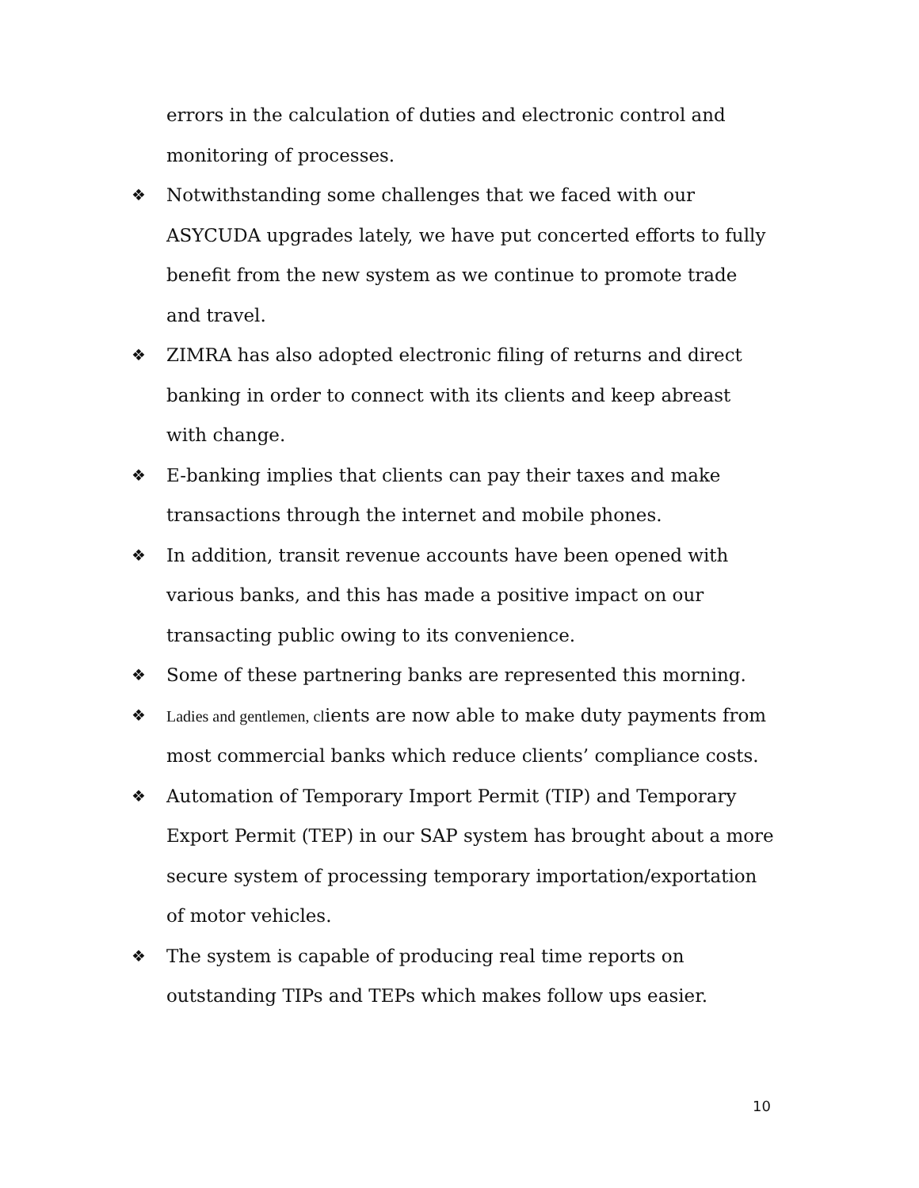errors in the calculation of duties and electronic control and monitoring of processes.
❖ Notwithstanding some challenges that we faced with our ASYCUDA upgrades lately, we have put concerted efforts to fully benefit from the new system as we continue to promote trade and travel.
❖ ZIMRA has also adopted electronic filing of returns and direct banking in order to connect with its clients and keep abreast with change.
❖ E-banking implies that clients can pay their taxes and make transactions through the internet and mobile phones.
❖ In addition, transit revenue accounts have been opened with various banks, and this has made a positive impact on our transacting public owing to its convenience.
❖ Some of these partnering banks are represented this morning.
❖ Ladies and gentlemen, clients are now able to make duty payments from most commercial banks which reduce clients’ compliance costs.
❖ Automation of Temporary Import Permit (TIP) and Temporary Export Permit (TEP) in our SAP system has brought about a more secure system of processing temporary importation/exportation of motor vehicles.
❖ The system is capable of producing real time reports on outstanding TIPs and TEPs which makes follow ups easier.
10